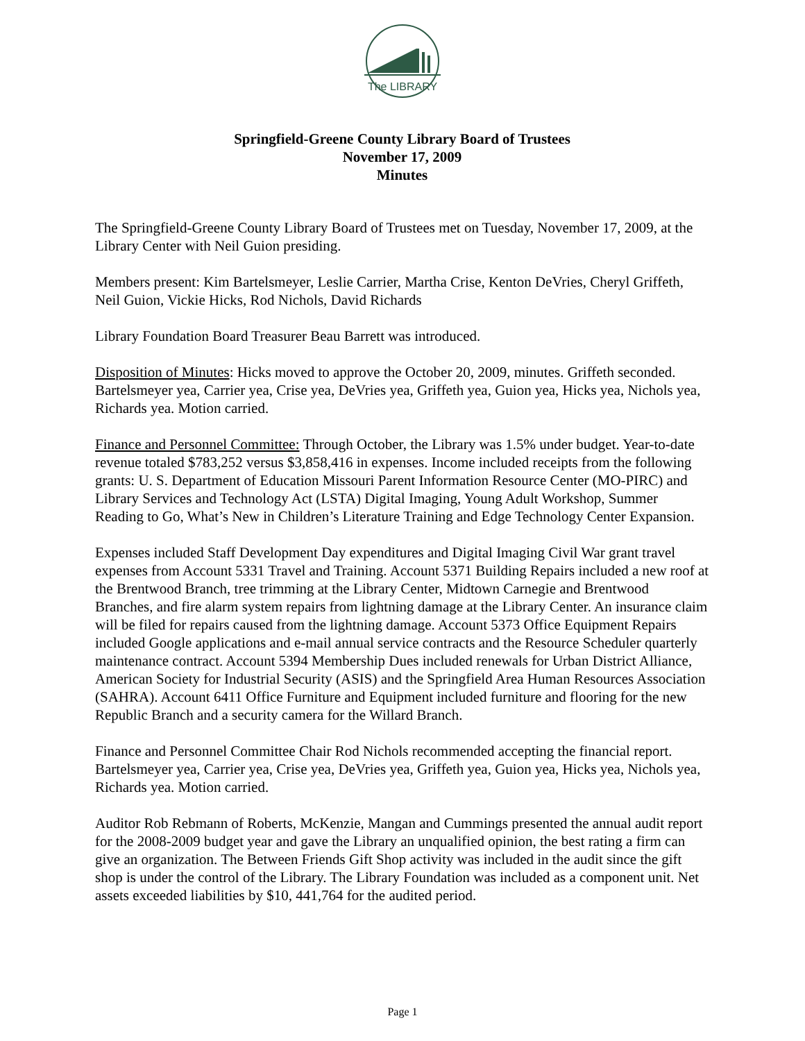The LIBRARY
Springfield-Greene County Library Board of Trustees
November 17, 2009
Minutes
The Springfield-Greene County Library Board of Trustees met on Tuesday, November 17, 2009, at the Library Center with Neil Guion presiding.
Members present: Kim Bartelsmeyer, Leslie Carrier, Martha Crise, Kenton DeVries, Cheryl Griffeth, Neil Guion, Vickie Hicks, Rod Nichols, David Richards
Library Foundation Board Treasurer Beau Barrett was introduced.
Disposition of Minutes: Hicks moved to approve the October 20, 2009, minutes. Griffeth seconded. Bartelsmeyer yea, Carrier yea, Crise yea, DeVries yea, Griffeth yea, Guion yea, Hicks yea, Nichols yea, Richards yea. Motion carried.
Finance and Personnel Committee: Through October, the Library was 1.5% under budget. Year-to-date revenue totaled $783,252 versus $3,858,416 in expenses. Income included receipts from the following grants: U. S. Department of Education Missouri Parent Information Resource Center (MO-PIRC) and Library Services and Technology Act (LSTA) Digital Imaging, Young Adult Workshop, Summer Reading to Go, What’s New in Children’s Literature Training and Edge Technology Center Expansion.
Expenses included Staff Development Day expenditures and Digital Imaging Civil War grant travel expenses from Account 5331 Travel and Training. Account 5371 Building Repairs included a new roof at the Brentwood Branch, tree trimming at the Library Center, Midtown Carnegie and Brentwood Branches, and fire alarm system repairs from lightning damage at the Library Center. An insurance claim will be filed for repairs caused from the lightning damage. Account 5373 Office Equipment Repairs included Google applications and e-mail annual service contracts and the Resource Scheduler quarterly maintenance contract. Account 5394 Membership Dues included renewals for Urban District Alliance, American Society for Industrial Security (ASIS) and the Springfield Area Human Resources Association (SAHRA). Account 6411 Office Furniture and Equipment included furniture and flooring for the new Republic Branch and a security camera for the Willard Branch.
Finance and Personnel Committee Chair Rod Nichols recommended accepting the financial report. Bartelsmeyer yea, Carrier yea, Crise yea, DeVries yea, Griffeth yea, Guion yea, Hicks yea, Nichols yea, Richards yea. Motion carried.
Auditor Rob Rebmann of Roberts, McKenzie, Mangan and Cummings presented the annual audit report for the 2008-2009 budget year and gave the Library an unqualified opinion, the best rating a firm can give an organization. The Between Friends Gift Shop activity was included in the audit since the gift shop is under the control of the Library. The Library Foundation was included as a component unit. Net assets exceeded liabilities by $10, 441,764 for the audited period.
Page 1